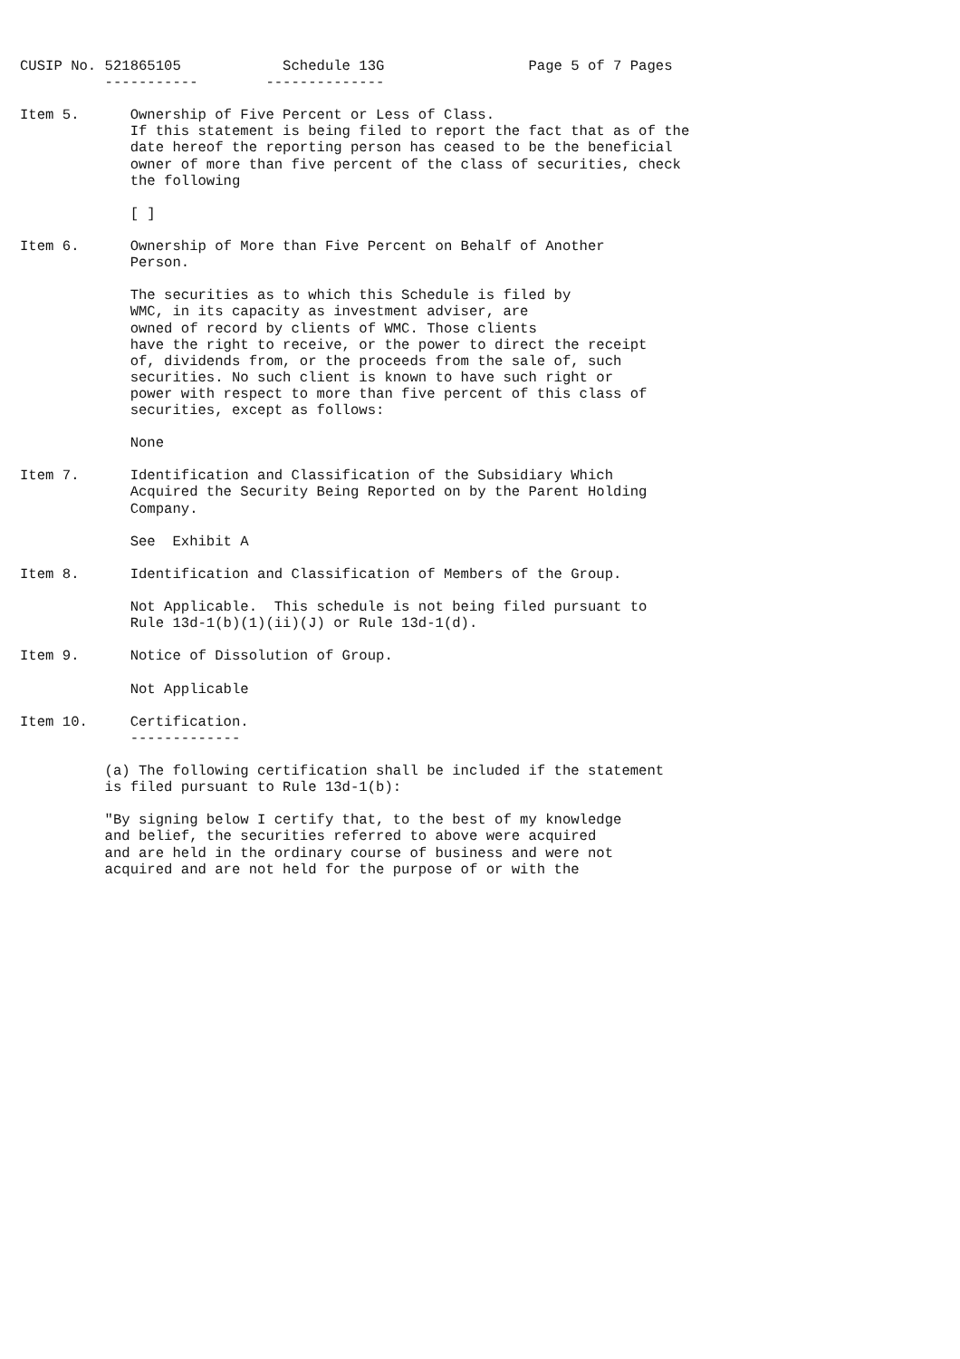CUSIP No. 521865105            Schedule 13G                 Page 5 of 7 Pages
          -----------        --------------

Item 5.      Ownership of Five Percent or Less of Class.
             If this statement is being filed to report the fact that as of the
             date hereof the reporting person has ceased to be the beneficial
             owner of more than five percent of the class of securities, check
             the following

             [ ]

Item 6.      Ownership of More than Five Percent on Behalf of Another
             Person.

             The securities as to which this Schedule is filed by
             WMC, in its capacity as investment adviser, are
             owned of record by clients of WMC. Those clients
             have the right to receive, or the power to direct the receipt
             of, dividends from, or the proceeds from the sale of, such
             securities. No such client is known to have such right or
             power with respect to more than five percent of this class of
             securities, except as follows:

             None

Item 7.      Identification and Classification of the Subsidiary Which
             Acquired the Security Being Reported on by the Parent Holding
             Company.

             See  Exhibit A

Item 8.      Identification and Classification of Members of the Group.

             Not Applicable.  This schedule is not being filed pursuant to
             Rule 13d-1(b)(1)(ii)(J) or Rule 13d-1(d).

Item 9.      Notice of Dissolution of Group.

             Not Applicable

Item 10.     Certification.
             -------------

          (a) The following certification shall be included if the statement
          is filed pursuant to Rule 13d-1(b):

          "By signing below I certify that, to the best of my knowledge
          and belief, the securities referred to above were acquired
          and are held in the ordinary course of business and were not
          acquired and are not held for the purpose of or with the